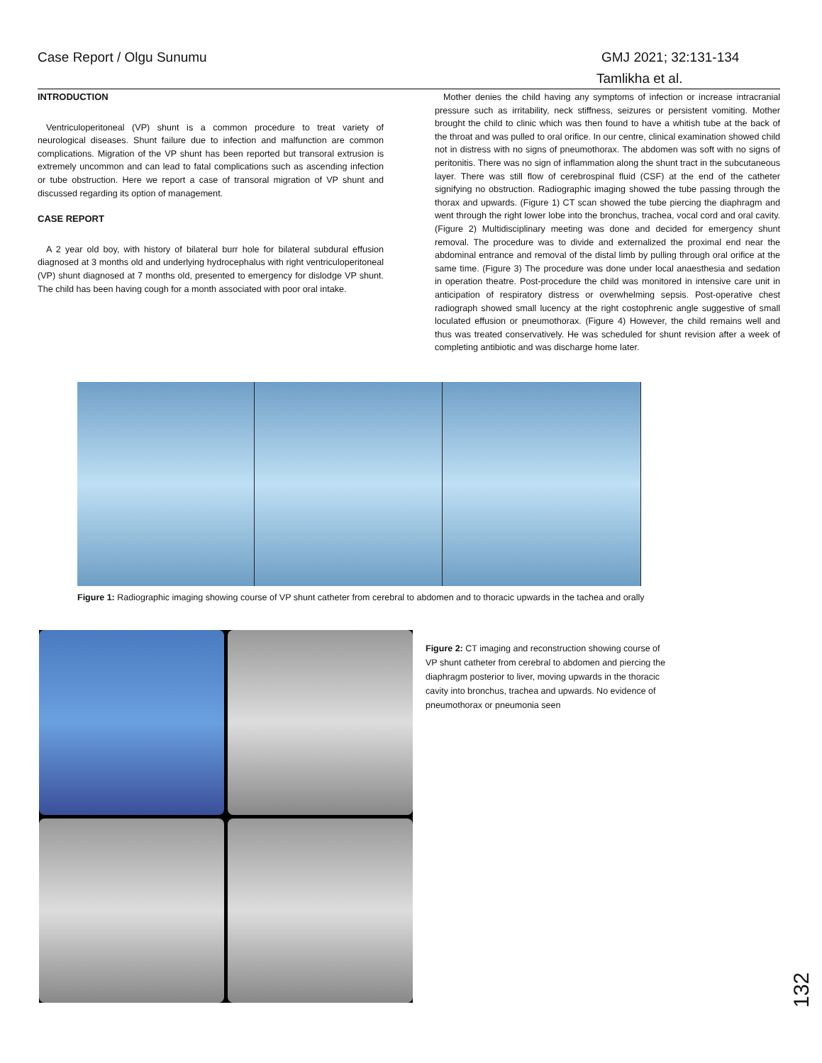Case Report / Olgu Sunumu GMJ 2021; 32:131-134
Tamlikha et al.
INTRODUCTION
Ventriculoperitoneal (VP) shunt is a common procedure to treat variety of neurological diseases. Shunt failure due to infection and malfunction are common complications. Migration of the VP shunt has been reported but transoral extrusion is extremely uncommon and can lead to fatal complications such as ascending infection or tube obstruction. Here we report a case of transoral migration of VP shunt and discussed regarding its option of management.
CASE REPORT
A 2 year old boy, with history of bilateral burr hole for bilateral subdural effusion diagnosed at 3 months old and underlying hydrocephalus with right ventriculoperitoneal (VP) shunt diagnosed at 7 months old, presented to emergency for dislodge VP shunt. The child has been having cough for a month associated with poor oral intake.
Mother denies the child having any symptoms of infection or increase intracranial pressure such as irritability, neck stiffness, seizures or persistent vomiting. Mother brought the child to clinic which was then found to have a whitish tube at the back of the throat and was pulled to oral orifice. In our centre, clinical examination showed child not in distress with no signs of pneumothorax. The abdomen was soft with no signs of peritonitis. There was no sign of inflammation along the shunt tract in the subcutaneous layer. There was still flow of cerebrospinal fluid (CSF) at the end of the catheter signifying no obstruction. Radiographic imaging showed the tube passing through the thorax and upwards. (Figure 1) CT scan showed the tube piercing the diaphragm and went through the right lower lobe into the bronchus, trachea, vocal cord and oral cavity. (Figure 2) Multidisciplinary meeting was done and decided for emergency shunt removal. The procedure was to divide and externalized the proximal end near the abdominal entrance and removal of the distal limb by pulling through oral orifice at the same time. (Figure 3) The procedure was done under local anaesthesia and sedation in operation theatre. Post-procedure the child was monitored in intensive care unit in anticipation of respiratory distress or overwhelming sepsis. Post-operative chest radiograph showed small lucency at the right costophrenic angle suggestive of small loculated effusion or pneumothorax. (Figure 4) However, the child remains well and thus was treated conservatively. He was scheduled for shunt revision after a week of completing antibiotic and was discharge home later.
Figure 1: Radiographic imaging showing course of VP shunt catheter from cerebral to abdomen and to thoracic upwards in the tachea and orally
Figure 2: CT imaging and reconstruction showing course of VP shunt catheter from cerebral to abdomen and piercing the diaphragm posterior to liver, moving upwards in the thoracic cavity into bronchus, trachea and upwards. No evidence of pneumothorax or pneumonia seen
132